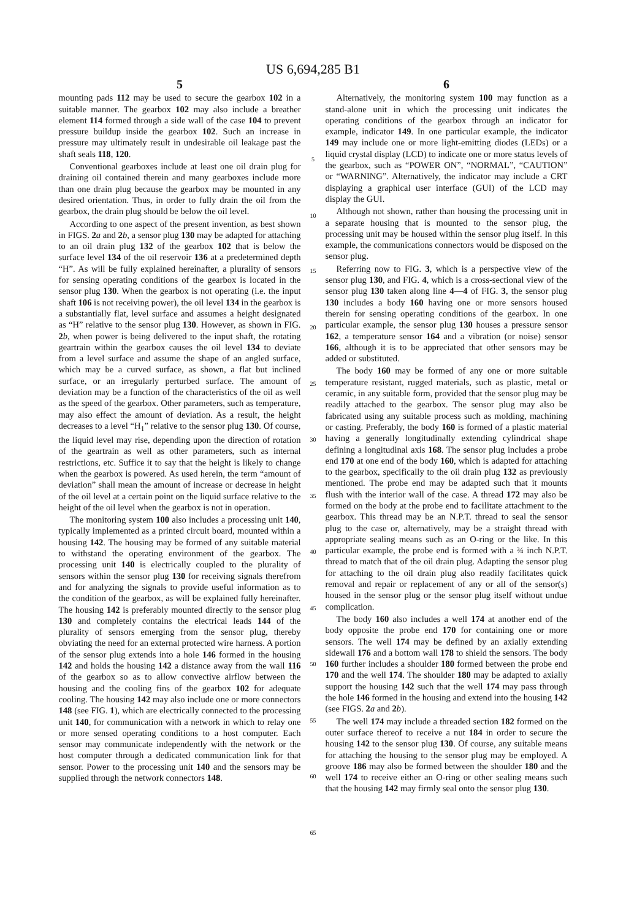US 6,694,285 B1
5
mounting pads 112 may be used to secure the gearbox 102 in a suitable manner. The gearbox 102 may also include a breather element 114 formed through a side wall of the case 104 to prevent pressure buildup inside the gearbox 102. Such an increase in pressure may ultimately result in undesirable oil leakage past the shaft seals 118, 120.
Conventional gearboxes include at least one oil drain plug for draining oil contained therein and many gearboxes include more than one drain plug because the gearbox may be mounted in any desired orientation. Thus, in order to fully drain the oil from the gearbox, the drain plug should be below the oil level.
According to one aspect of the present invention, as best shown in FIGS. 2 a and 2 b, a sensor plug 130 may be adapted for attaching to an oil drain plug 132 of the gearbox 102 that is below the surface level 134 of the oil reservoir 136 at a predetermined depth “H”. As will be fully explained hereinafter, a plurality of sensors for sensing operating conditions of the gearbox is located in the sensor plug 130. When the gearbox is not operating (i.e. the input shaft 106 is not receiving power), the oil level 134 in the gearbox is a substantially flat, level surface and assumes a height designated as “H” relative to the sensor plug 130. However, as shown in FIG. 2 b, when power is being delivered to the input shaft, the rotating geartrain within the gearbox causes the oil level 134 to deviate from a level surface and assume the shape of an angled surface, which may be a curved surface, as shown, a flat but inclined surface, or an irregularly perturbed surface. The amount of deviation may be a function of the characteristics of the oil as well as the speed of the gearbox. Other parameters, such as temperature, may also effect the amount of deviation. As a result, the height decreases to a level “H<sub>1</sub>” relative to the sensor plug 130. Of course, the liquid level may rise, depending upon the direction of rotation of the geartrain as well as other parameters, such as internal restrictions, etc. Suffice it to say that the height is likely to change when the gearbox is powered. As used herein, the term “amount of deviation” shall mean the amount of increase or decrease in height of the oil level at a certain point on the liquid surface relative to the height of the oil level when the gearbox is not in operation.
The monitoring system 100 also includes a processing unit 140, typically implemented as a printed circuit board, mounted within a housing 142. The housing may be formed of any suitable material to withstand the operating environment of the gearbox. The processing unit 140 is electrically coupled to the plurality of sensors within the sensor plug 130 for receiving signals therefrom and for analyzing the signals to provide useful information as to the condition of the gearbox, as will be explained fully hereinafter. The housing 142 is preferably mounted directly to the sensor plug 130 and completely contains the electrical leads 144 of the plurality of sensors emerging from the sensor plug, thereby obviating the need for an external protected wire harness. A portion of the sensor plug extends into a hole 146 formed in the housing 142 and holds the housing 142 a distance away from the wall 116 of the gearbox so as to allow convective airflow between the housing and the cooling fins of the gearbox 102 for adequate cooling. The housing 142 may also include one or more connectors 148 (see FIG. 1), which are electrically connected to the processing unit 140, for communication with a network in which to relay one or more sensed operating conditions to a host computer. Each sensor may communicate independently with the network or the host computer through a dedicated communication link for that sensor. Power to the processing unit 140 and the sensors may be supplied through the network connectors 148.
5
10
15
20
25
30
35
40
45
50
55
60
65
6
Alternatively, the monitoring system 100 may function as a stand-alone unit in which the processing unit indicates the operating conditions of the gearbox through an indicator for example, indicator 149. In one particular example, the indicator 149 may include one or more light-emitting diodes (LEDs) or a liquid crystal display (LCD) to indicate one or more status levels of the gearbox, such as “POWER ON”, “NORMAL”, “CAUTION” or “WARNING”. Alternatively, the indicator may include a CRT displaying a graphical user interface (GUI) of the LCD may display the GUI.
Although not shown, rather than housing the processing unit in a separate housing that is mounted to the sensor plug, the processing unit may be housed within the sensor plug itself. In this example, the communications connectors would be disposed on the sensor plug.
Referring now to FIG. 3, which is a perspective view of the sensor plug 130, and FIG. 4, which is a cross-sectional view of the sensor plug 130 taken along line 4—4 of FIG. 3, the sensor plug 130 includes a body 160 having one or more sensors housed therein for sensing operating conditions of the gearbox. In one particular example, the sensor plug 130 houses a pressure sensor 162, a temperature sensor 164 and a vibration (or noise) sensor 166, although it is to be appreciated that other sensors may be added or substituted.
The body 160 may be formed of any one or more suitable temperature resistant, rugged materials, such as plastic, metal or ceramic, in any suitable form, provided that the sensor plug may be readily attached to the gearbox. The sensor plug may also be fabricated using any suitable process such as molding, machining or casting. Preferably, the body 160 is formed of a plastic material having a generally longitudinally extending cylindrical shape defining a longitudinal axis 168. The sensor plug includes a probe end 170 at one end of the body 160, which is adapted for attaching to the gearbox, specifically to the oil drain plug 132 as previously mentioned. The probe end may be adapted such that it mounts flush with the interior wall of the case. A thread 172 may also be formed on the body at the probe end to facilitate attachment to the gearbox. This thread may be an N.P.T. thread to seal the sensor plug to the case or, alternatively, may be a straight thread with appropriate sealing means such as an O-ring or the like. In this particular example, the probe end is formed with a ¾ inch N.P.T. thread to match that of the oil drain plug. Adapting the sensor plug for attaching to the oil drain plug also readily facilitates quick removal and repair or replacement of any or all of the sensor(s) housed in the sensor plug or the sensor plug itself without undue complication.
The body 160 also includes a well 174 at another end of the body opposite the probe end 170 for containing one or more sensors. The well 174 may be defined by an axially extending sidewall 176 and a bottom wall 178 to shield the sensors. The body 160 further includes a shoulder 180 formed between the probe end 170 and the well 174. The shoulder 180 may be adapted to axially support the housing 142 such that the well 174 may pass through the hole 146 formed in the housing and extend into the housing 142 (see FIGS. 2 a and 2 b).
The well 174 may include a threaded section 182 formed on the outer surface thereof to receive a nut 184 in order to secure the housing 142 to the sensor plug 130. Of course, any suitable means for attaching the housing to the sensor plug may be employed. A groove 186 may also be formed between the shoulder 180 and the well 174 to receive either an O-ring or other sealing means such that the housing 142 may firmly seal onto the sensor plug 130.